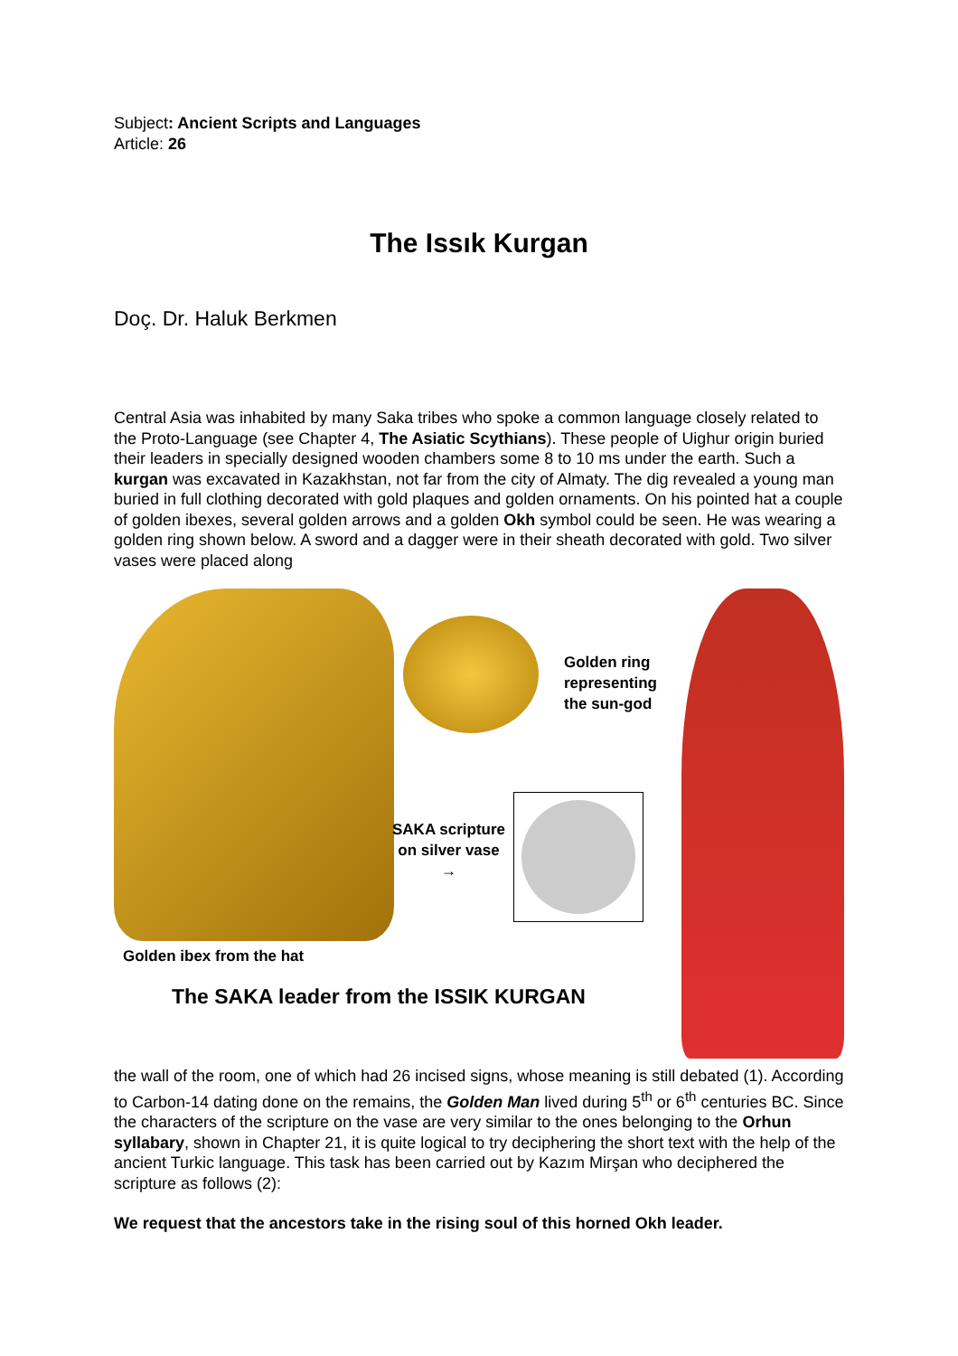Subject: Ancient Scripts and Languages
Article: 26
The Issık Kurgan
Doç. Dr. Haluk Berkmen
Central Asia was inhabited by many Saka tribes who spoke a common language closely related to the Proto-Language (see Chapter 4, The Asiatic Scythians). These people of Uighur origin buried their leaders in specially designed wooden chambers some 8 to 10 ms under the earth. Such a kurgan was excavated in Kazakhstan, not far from the city of Almaty. The dig revealed a young man buried in full clothing decorated with gold plaques and golden ornaments. On his pointed hat a couple of golden ibexes, several golden arrows and a golden Okh symbol could be seen. He was wearing a golden ring shown below. A sword and a dagger were in their sheath decorated with gold. Two silver vases were placed along
Golden ring
representing
the sun-god
SAKA scripture
on silver vase
→
Golden ibex from the hat
The SAKA leader from the ISSIK KURGAN
the wall of the room, one of which had 26 incised signs, whose meaning is still debated (1). According to Carbon-14 dating done on the remains, the Golden Man lived during 5<sup>th</sup> or 6<sup>th</sup> centuries BC. Since the characters of the scripture on the vase are very similar to the ones belonging to the Orhun syllabary, shown in Chapter 21, it is quite logical to try deciphering the short text with the help of the ancient Turkic language. This task has been carried out by Kazım Mirşan who deciphered the scripture as follows (2):
We request that the ancestors take in the rising soul of this horned Okh leader.